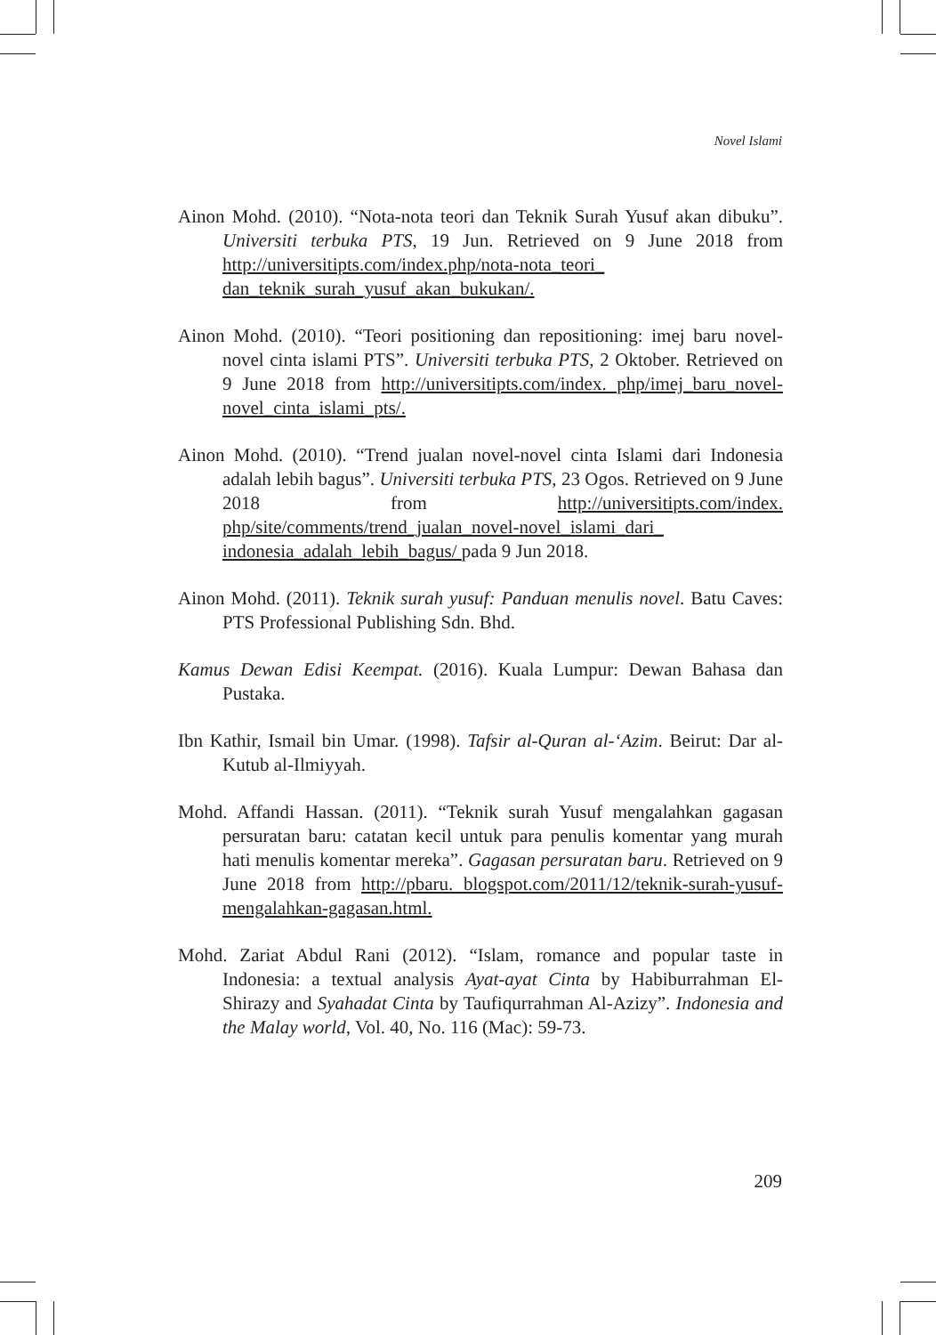Novel Islami
Ainon Mohd. (2010). “Nota-nota teori dan Teknik Surah Yusuf akan dibuku”. Universiti terbuka PTS, 19 Jun. Retrieved on 9 June 2018 from http://universitipts.com/index.php/nota-nota_teori_ dan_teknik_surah_yusuf_akan_bukukan/.
Ainon Mohd. (2010). “Teori positioning dan repositioning: imej baru novel-novel cinta islami PTS”. Universiti terbuka PTS, 2 Oktober. Retrieved on 9 June 2018 from http://universitipts.com/index. php/imej_baru_novel-novel_cinta_islami_pts/.
Ainon Mohd. (2010). “Trend jualan novel-novel cinta Islami dari Indonesia adalah lebih bagus”. Universiti terbuka PTS, 23 Ogos. Retrieved on 9 June 2018 from http://universitipts.com/index. php/site/comments/trend_jualan_novel-novel_islami_dari_ indonesia_adalah_lebih_bagus/ pada 9 Jun 2018.
Ainon Mohd. (2011). Teknik surah yusuf: Panduan menulis novel. Batu Caves: PTS Professional Publishing Sdn. Bhd.
Kamus Dewan Edisi Keempat. (2016). Kuala Lumpur: Dewan Bahasa dan Pustaka.
Ibn Kathir, Ismail bin Umar. (1998). Tafsir al-Quran al-‘Azim. Beirut: Dar al-Kutub al-Ilmiyyah.
Mohd. Affandi Hassan. (2011). “Teknik surah Yusuf mengalahkan gagasan persuratan baru: catatan kecil untuk para penulis komentar yang murah hati menulis komentar mereka”. Gagasan persuratan baru. Retrieved on 9 June 2018 from http://pbaru. blogspot.com/2011/12/teknik-surah-yusuf-mengalahkan-gagasan.html.
Mohd. Zariat Abdul Rani (2012). “Islam, romance and popular taste in Indonesia: a textual analysis Ayat-ayat Cinta by Habiburrahman El-Shirazy and Syahadat Cinta by Taufiqurrahman Al-Azizy”. Indonesia and the Malay world, Vol. 40, No. 116 (Mac): 59-73.
209